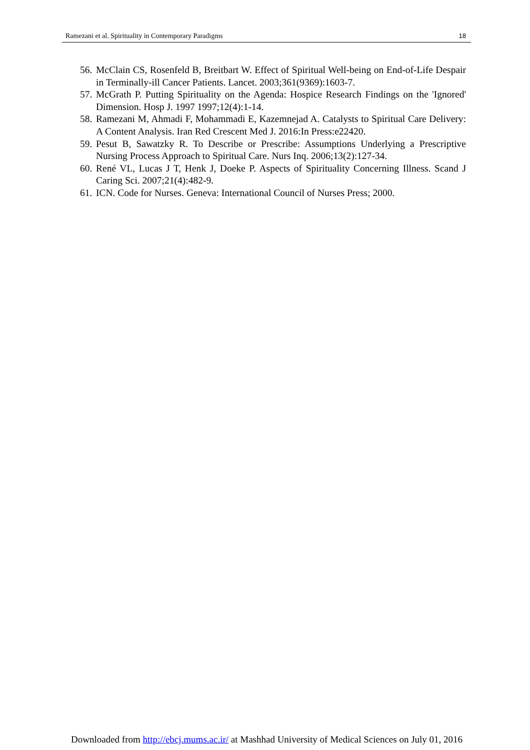Ramezani et al. Spirituality in Contemporary Paradigms 18
56. McClain CS, Rosenfeld B, Breitbart W. Effect of Spiritual Well-being on End-of-Life Despair in Terminally-ill Cancer Patients. Lancet. 2003;361(9369):1603-7.
57. McGrath P. Putting Spirituality on the Agenda: Hospice Research Findings on the 'Ignored' Dimension. Hosp J. 1997 1997;12(4):1-14.
58. Ramezani M, Ahmadi F, Mohammadi E, Kazemnejad A. Catalysts to Spiritual Care Delivery: A Content Analysis. Iran Red Crescent Med J. 2016:In Press:e22420.
59. Pesut B, Sawatzky R. To Describe or Prescribe: Assumptions Underlying a Prescriptive Nursing Process Approach to Spiritual Care. Nurs Inq. 2006;13(2):127-34.
60. René VL, Lucas J T, Henk J, Doeke P. Aspects of Spirituality Concerning Illness. Scand J Caring Sci. 2007;21(4):482-9.
61. ICN. Code for Nurses. Geneva: International Council of Nurses Press; 2000.
Downloaded from http://ebcj.mums.ac.ir/ at Mashhad University of Medical Sciences on July 01, 2016